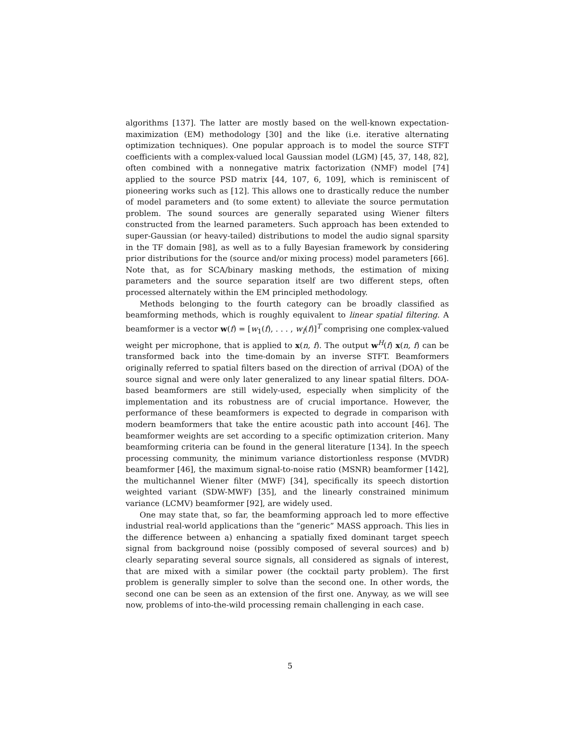algorithms [137]. The latter are mostly based on the well-known expectation-maximization (EM) methodology [30] and the like (i.e. iterative alternating optimization techniques). One popular approach is to model the source STFT coefficients with a complex-valued local Gaussian model (LGM) [45, 37, 148, 82], often combined with a nonnegative matrix factorization (NMF) model [74] applied to the source PSD matrix [44, 107, 6, 109], which is reminiscent of pioneering works such as [12]. This allows one to drastically reduce the number of model parameters and (to some extent) to alleviate the source permutation problem. The sound sources are generally separated using Wiener filters constructed from the learned parameters. Such approach has been extended to super-Gaussian (or heavy-tailed) distributions to model the audio signal sparsity in the TF domain [98], as well as to a fully Bayesian framework by considering prior distributions for the (source and/or mixing process) model parameters [66]. Note that, as for SCA/binary masking methods, the estimation of mixing parameters and the source separation itself are two different steps, often processed alternately within the EM principled methodology.
Methods belonging to the fourth category can be broadly classified as beamforming methods, which is roughly equivalent to linear spatial filtering. A beamformer is a vector w(f) = [w<sub>1</sub>(f), . . . , w<sub>I</sub>(f)]<sup>T</sup> comprising one complex-valued weight per microphone, that is applied to x(n, f). The output w<sup>H</sup>(f) x(n, f) can be transformed back into the time-domain by an inverse STFT. Beamformers originally referred to spatial filters based on the direction of arrival (DOA) of the source signal and were only later generalized to any linear spatial filters. DOA-based beamformers are still widely-used, especially when simplicity of the implementation and its robustness are of crucial importance. However, the performance of these beamformers is expected to degrade in comparison with modern beamformers that take the entire acoustic path into account [46]. The beamformer weights are set according to a specific optimization criterion. Many beamforming criteria can be found in the general literature [134]. In the speech processing community, the minimum variance distortionless response (MVDR) beamformer [46], the maximum signal-to-noise ratio (MSNR) beamformer [142], the multichannel Wiener filter (MWF) [34], specifically its speech distortion weighted variant (SDW-MWF) [35], and the linearly constrained minimum variance (LCMV) beamformer [92], are widely used.
One may state that, so far, the beamforming approach led to more effective industrial real-world applications than the “generic” MASS approach. This lies in the difference between a) enhancing a spatially fixed dominant target speech signal from background noise (possibly composed of several sources) and b) clearly separating several source signals, all considered as signals of interest, that are mixed with a similar power (the cocktail party problem). The first problem is generally simpler to solve than the second one. In other words, the second one can be seen as an extension of the first one. Anyway, as we will see now, problems of into-the-wild processing remain challenging in each case.
5